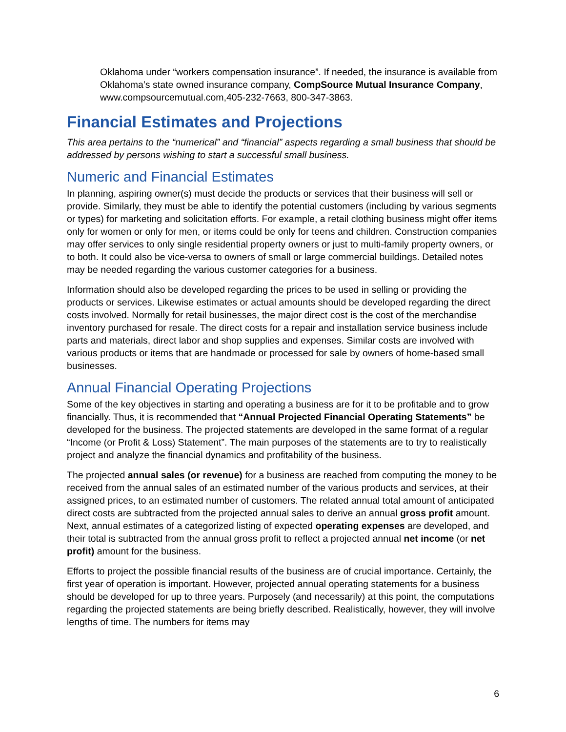Oklahoma under “workers compensation insurance”. If needed, the insurance is available from Oklahoma’s state owned insurance company, CompSource Mutual Insurance Company, www.compsourcemutual.com,405-232-7663, 800-347-3863.
Financial Estimates and Projections
This area pertains to the “numerical” and “financial” aspects regarding a small business that should be addressed by persons wishing to start a successful small business.
Numeric and Financial Estimates
In planning, aspiring owner(s) must decide the products or services that their business will sell or provide. Similarly, they must be able to identify the potential customers (including by various segments or types) for marketing and solicitation efforts. For example, a retail clothing business might offer items only for women or only for men, or items could be only for teens and children. Construction companies may offer services to only single residential property owners or just to multi-family property owners, or to both. It could also be vice-versa to owners of small or large commercial buildings. Detailed notes may be needed regarding the various customer categories for a business.
Information should also be developed regarding the prices to be used in selling or providing the products or services. Likewise estimates or actual amounts should be developed regarding the direct costs involved. Normally for retail businesses, the major direct cost is the cost of the merchandise inventory purchased for resale. The direct costs for a repair and installation service business include parts and materials, direct labor and shop supplies and expenses. Similar costs are involved with various products or items that are handmade or processed for sale by owners of home-based small businesses.
Annual Financial Operating Projections
Some of the key objectives in starting and operating a business are for it to be profitable and to grow financially. Thus, it is recommended that “Annual Projected Financial Operating Statements” be developed for the business. The projected statements are developed in the same format of a regular “Income (or Profit & Loss) Statement”. The main purposes of the statements are to try to realistically project and analyze the financial dynamics and profitability of the business.
The projected annual sales (or revenue) for a business are reached from computing the money to be received from the annual sales of an estimated number of the various products and services, at their assigned prices, to an estimated number of customers. The related annual total amount of anticipated direct costs are subtracted from the projected annual sales to derive an annual gross profit amount. Next, annual estimates of a categorized listing of expected operating expenses are developed, and their total is subtracted from the annual gross profit to reflect a projected annual net income (or net profit) amount for the business.
Efforts to project the possible financial results of the business are of crucial importance. Certainly, the first year of operation is important. However, projected annual operating statements for a business should be developed for up to three years. Purposely (and necessarily) at this point, the computations regarding the projected statements are being briefly described. Realistically, however, they will involve lengths of time. The numbers for items may
6